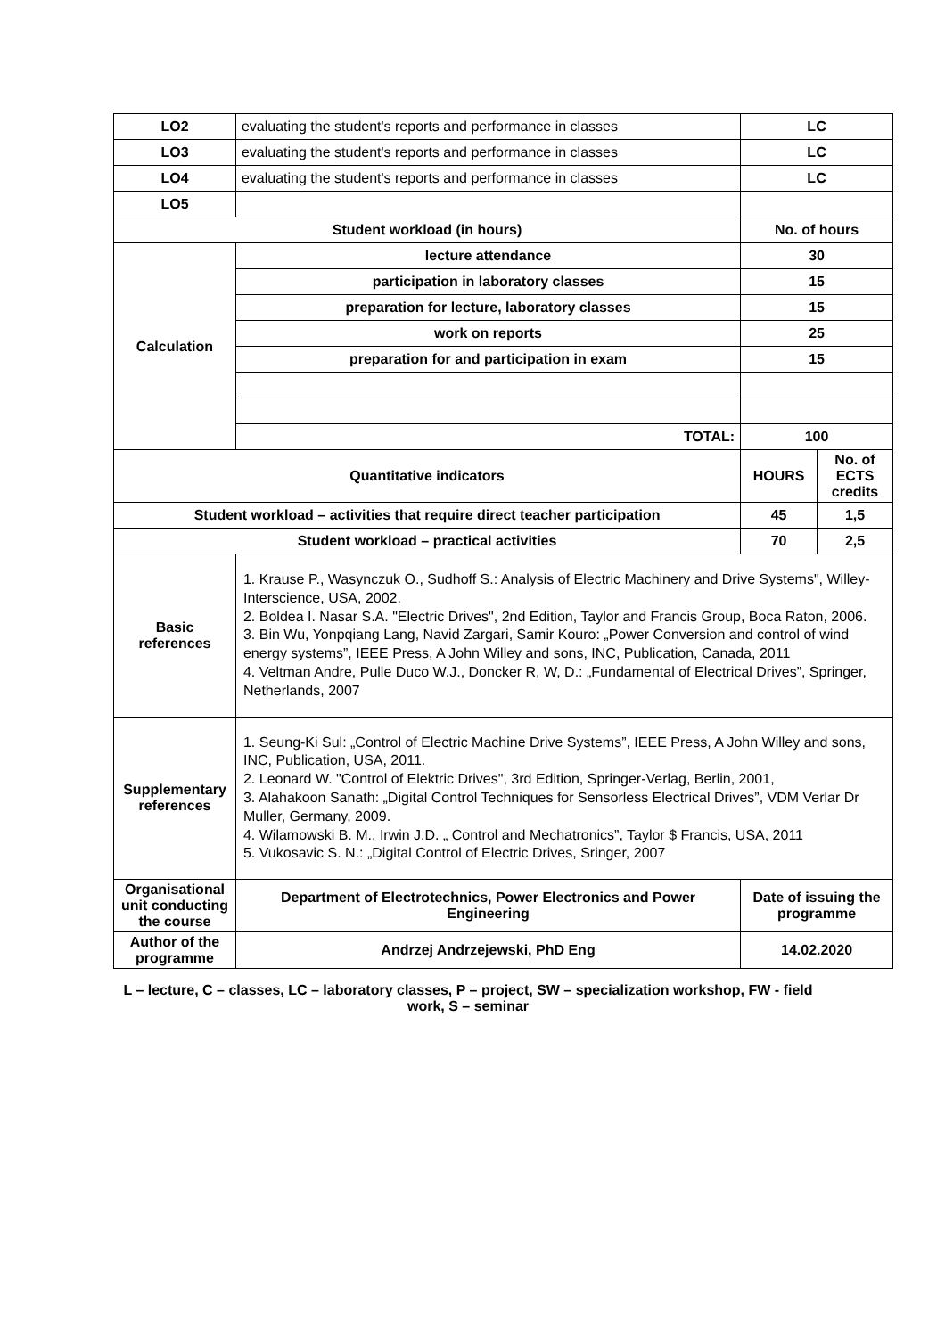| LO2 | evaluating the student's reports and performance in classes | LC | |
| LO3 | evaluating the student's reports and performance in classes | LC | |
| LO4 | evaluating the student's reports and performance in classes | LC | |
| LO5 | | | |
| Student workload (in hours) | | No. of hours | |
| Calculation | lecture attendance | 30 | |
| | participation in laboratory classes | 15 | |
| | preparation for lecture, laboratory classes | 15 | |
| | work on reports | 25 | |
| | preparation for and participation in exam | 15 | |
| | TOTAL: | 100 | |
| Quantitative indicators | | HOURS | No. of ECTS credits |
| Student workload – activities that require direct teacher participation | | 45 | 1,5 |
| Student workload – practical activities | | 70 | 2,5 |
| Basic references | 1. Krause P., Wasynczuk O., Sudhoff S.: Analysis of Electric Machinery and Drive Systems", Willey-Interscience, USA, 2002. 2. Boldea I. Nasar S.A. "Electric Drives", 2nd Edition, Taylor and Francis Group, Boca Raton, 2006. 3. Bin Wu, Yonpqiang Lang, Navid Zargari, Samir Kouro: „Power Conversion and control of wind energy systems”, IEEE Press, A John Willey and sons, INC, Publication, Canada, 2011 4. Veltman Andre, Pulle Duco W.J., Doncker R, W, D.: „Fundamental of Electrical Drives”, Springer, Netherlands, 2007 | | |
| Supplementary references | 1. Seung-Ki Sul: „Control of Electric Machine Drive Systems”, IEEE Press, A John Willey and sons, INC, Publication, USA, 2011. 2. Leonard W. "Control of Elektric Drives", 3rd Edition, Springer-Verlag, Berlin, 2001, 3. Alahakoon Sanath: „Digital Control Techniques for Sensorless Electrical Drives”, VDM Verlar Dr Muller, Germany, 2009. 4. Wilamowski B. M., Irwin J.D. „ Control and Mechatronics”, Taylor $ Francis, USA, 2011 5. Vukosavic S. N.: „Digital Control of Electric Drives, Sringer, 2007 | | |
| Organisational unit conducting the course | Department of Electrotechnics, Power Electronics and Power Engineering | Date of issuing the programme | |
| Author of the programme | Andrzej Andrzejewski, PhD Eng | 14.02.2020 | |
L – lecture, C – classes, LC – laboratory classes, P – project, SW – specialization workshop, FW - field work, S – seminar